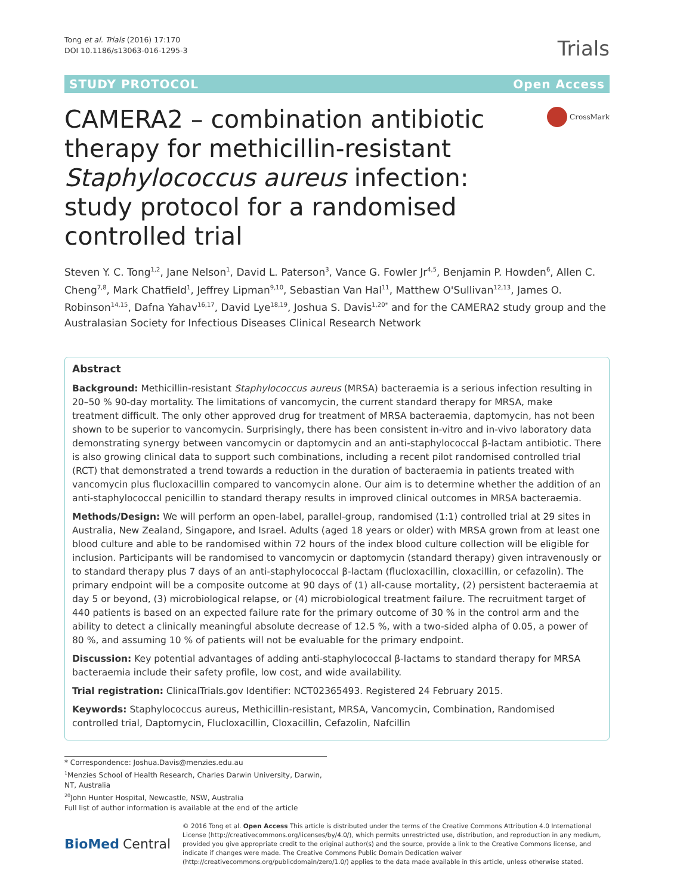Tong et al. Trials (2016) 17:170
DOI 10.1186/s13063-016-1295-3
Trials
STUDY PROTOCOL Open Access
CAMERA2 – combination antibiotic therapy for methicillin-resistant Staphylococcus aureus infection: study protocol for a randomised controlled trial
CrossMark
Steven Y. C. Tong<sup>1,2</sup>, Jane Nelson<sup>1</sup>, David L. Paterson<sup>3</sup>, Vance G. Fowler Jr<sup>4,5</sup>, Benjamin P. Howden<sup>6</sup>, Allen C. Cheng<sup>7,8</sup>, Mark Chatfield<sup>1</sup>, Jeffrey Lipman<sup>9,10</sup>, Sebastian Van Hal<sup>11</sup>, Matthew O'Sullivan<sup>12,13</sup>, James O. Robinson<sup>14,15</sup>, Dafna Yahav<sup>16,17</sup>, David Lye<sup>18,19</sup>, Joshua S. Davis<sup>1,20*</sup> and for the CAMERA2 study group and the Australasian Society for Infectious Diseases Clinical Research Network
Abstract
Background: Methicillin-resistant Staphylococcus aureus (MRSA) bacteraemia is a serious infection resulting in 20–50 % 90-day mortality. The limitations of vancomycin, the current standard therapy for MRSA, make treatment difficult. The only other approved drug for treatment of MRSA bacteraemia, daptomycin, has not been shown to be superior to vancomycin. Surprisingly, there has been consistent in-vitro and in-vivo laboratory data demonstrating synergy between vancomycin or daptomycin and an anti-staphylococcal β-lactam antibiotic. There is also growing clinical data to support such combinations, including a recent pilot randomised controlled trial (RCT) that demonstrated a trend towards a reduction in the duration of bacteraemia in patients treated with vancomycin plus flucloxacillin compared to vancomycin alone. Our aim is to determine whether the addition of an anti-staphylococcal penicillin to standard therapy results in improved clinical outcomes in MRSA bacteraemia.
Methods/Design: We will perform an open-label, parallel-group, randomised (1:1) controlled trial at 29 sites in Australia, New Zealand, Singapore, and Israel. Adults (aged 18 years or older) with MRSA grown from at least one blood culture and able to be randomised within 72 hours of the index blood culture collection will be eligible for inclusion. Participants will be randomised to vancomycin or daptomycin (standard therapy) given intravenously or to standard therapy plus 7 days of an anti-staphylococcal β-lactam (flucloxacillin, cloxacillin, or cefazolin). The primary endpoint will be a composite outcome at 90 days of (1) all-cause mortality, (2) persistent bacteraemia at day 5 or beyond, (3) microbiological relapse, or (4) microbiological treatment failure. The recruitment target of 440 patients is based on an expected failure rate for the primary outcome of 30 % in the control arm and the ability to detect a clinically meaningful absolute decrease of 12.5 %, with a two-sided alpha of 0.05, a power of 80 %, and assuming 10 % of patients will not be evaluable for the primary endpoint.
Discussion: Key potential advantages of adding anti-staphylococcal β-lactams to standard therapy for MRSA bacteraemia include their safety profile, low cost, and wide availability.
Trial registration: ClinicalTrials.gov Identifier: NCT02365493. Registered 24 February 2015.
Keywords: Staphylococcus aureus, Methicillin-resistant, MRSA, Vancomycin, Combination, Randomised controlled trial, Daptomycin, Flucloxacillin, Cloxacillin, Cefazolin, Nafcillin
* Correspondence: Joshua.Davis@menzies.edu.au
<sup>1</sup> Menzies School of Health Research, Charles Darwin University, Darwin, NT, Australia
<sup>20</sup> John Hunter Hospital, Newcastle, NSW, Australia
Full list of author information is available at the end of the article
BioMed Central
© 2016 Tong et al. Open Access This article is distributed under the terms of the Creative Commons Attribution 4.0 International License (http://creativecommons.org/licenses/by/4.0/), which permits unrestricted use, distribution, and reproduction in any medium, provided you give appropriate credit to the original author(s) and the source, provide a link to the Creative Commons license, and indicate if changes were made. The Creative Commons Public Domain Dedication waiver (http://creativecommons.org/publicdomain/zero/1.0/) applies to the data made available in this article, unless otherwise stated.